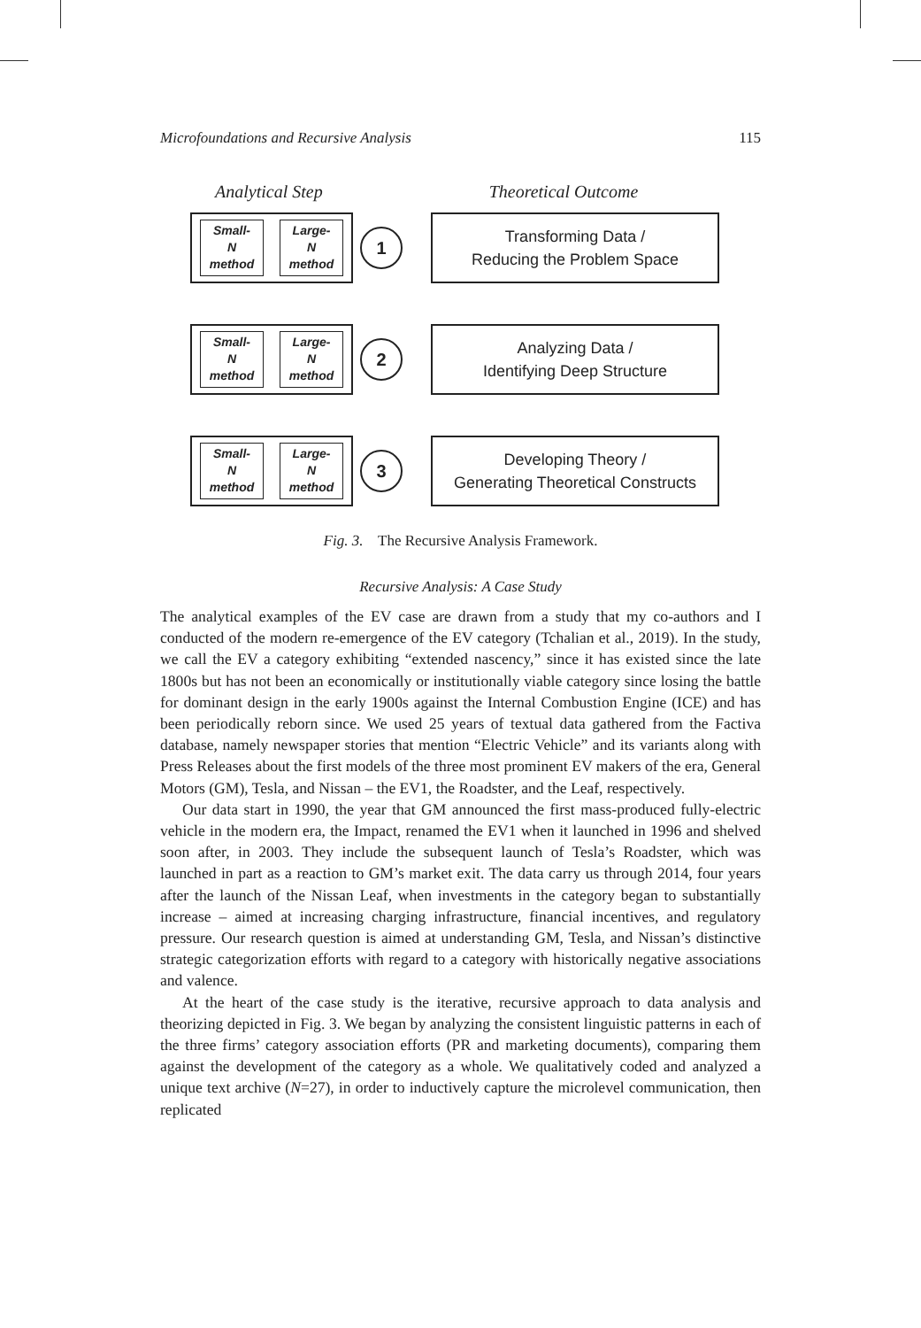Microfoundations and Recursive Analysis 115
Analytical Step Theoretical Outcome
Small-
N
method
Large-
N
method
1
Transforming Data /
Reducing the Problem Space
Small-
N
method
Large-
N
method
2
Analyzing Data /
Identifying Deep Structure
Small-
N
method
Large-
N
method
3
Developing Theory /
Generating Theoretical Constructs
Fig. 3. The Recursive Analysis Framework.
Recursive Analysis: A Case Study
The analytical examples of the EV case are drawn from a study that my co-authors and I conducted of the modern re-emergence of the EV category (Tchalian et al., 2019). In the study, we call the EV a category exhibiting “extended nascency,” since it has existed since the late 1800s but has not been an economically or institutionally viable category since losing the battle for dominant design in the early 1900s against the Internal Combustion Engine (ICE) and has been periodically reborn since. We used 25 years of textual data gathered from the Factiva database, namely newspaper stories that mention “Electric Vehicle” and its variants along with Press Releases about the first models of the three most prominent EV makers of the era, General Motors (GM), Tesla, and Nissan – the EV1, the Roadster, and the Leaf, respectively.
Our data start in 1990, the year that GM announced the first mass-produced fully-electric vehicle in the modern era, the Impact, renamed the EV1 when it launched in 1996 and shelved soon after, in 2003. They include the subsequent launch of Tesla’s Roadster, which was launched in part as a reaction to GM’s market exit. The data carry us through 2014, four years after the launch of the Nissan Leaf, when investments in the category began to substantially increase – aimed at increasing charging infrastructure, financial incentives, and regulatory pressure. Our research question is aimed at understanding GM, Tesla, and Nissan’s distinctive strategic categorization efforts with regard to a category with historically negative associations and valence.
At the heart of the case study is the iterative, recursive approach to data analysis and theorizing depicted in Fig. 3. We began by analyzing the consistent linguistic patterns in each of the three firms’ category association efforts (PR and marketing documents), comparing them against the development of the category as a whole. We qualitatively coded and analyzed a unique text archive (N=27), in order to inductively capture the microlevel communication, then replicated